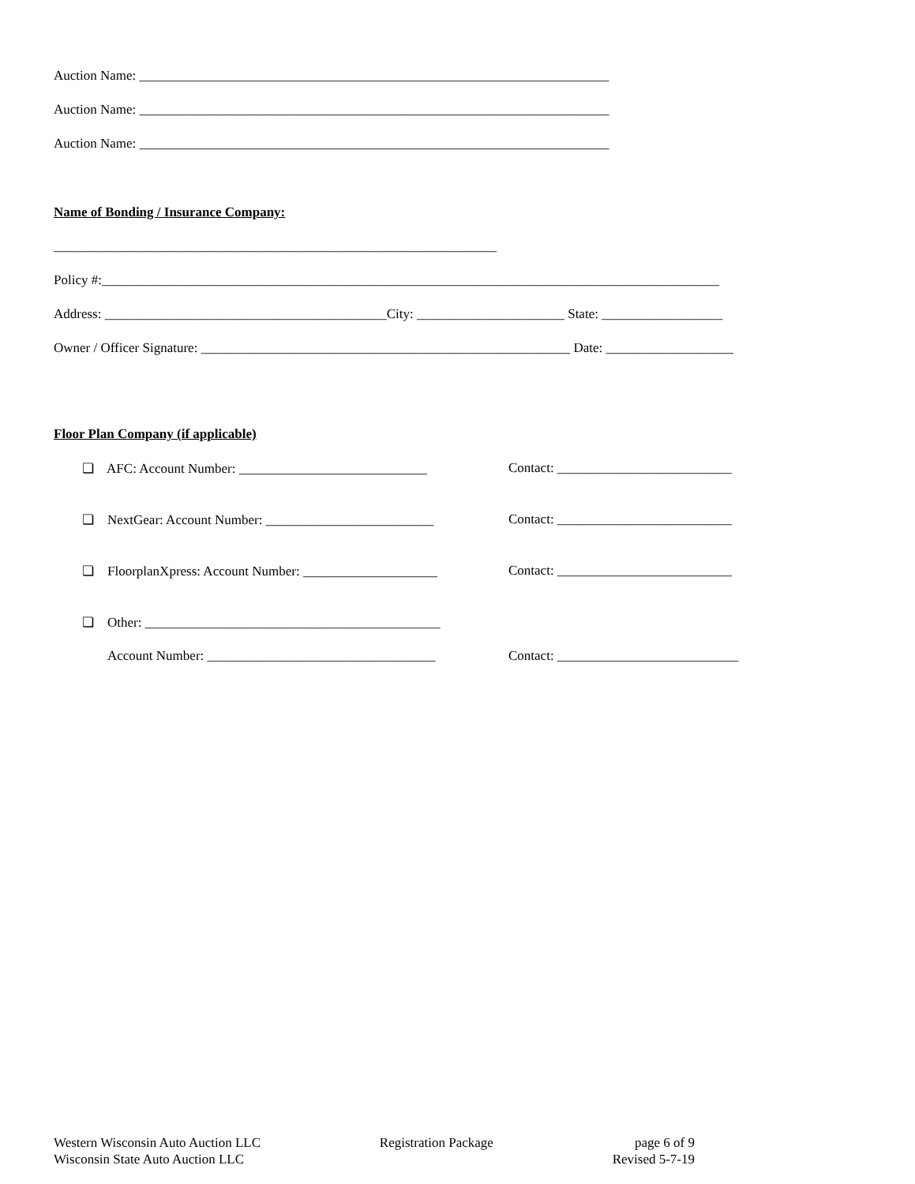Auction Name: ______________________________________________________________________
Auction Name: ______________________________________________________________________
Auction Name: ______________________________________________________________________
Name of Bonding / Insurance Company:
__________________________________________________________________
Policy #:____________________________________________________________________________________________
Address: __________________________________________City: ______________________ State: __________________
Owner / Officer Signature: _______________________________________________________ Date: ___________________
Floor Plan Company (if applicable)
❏ AFC: Account Number: ____________________________ Contact: __________________________
❏ NextGear: Account Number: _________________________ Contact: __________________________
❏ FloorplanXpress: Account Number: ____________________ Contact: __________________________
❏ Other: ____________________________________________
Account Number: __________________________________ Contact: ___________________________
Western Wisconsin Auto Auction LLC
Wisconsin State Auto Auction LLC
Registration Package page 6 of 9
Revised 5-7-19